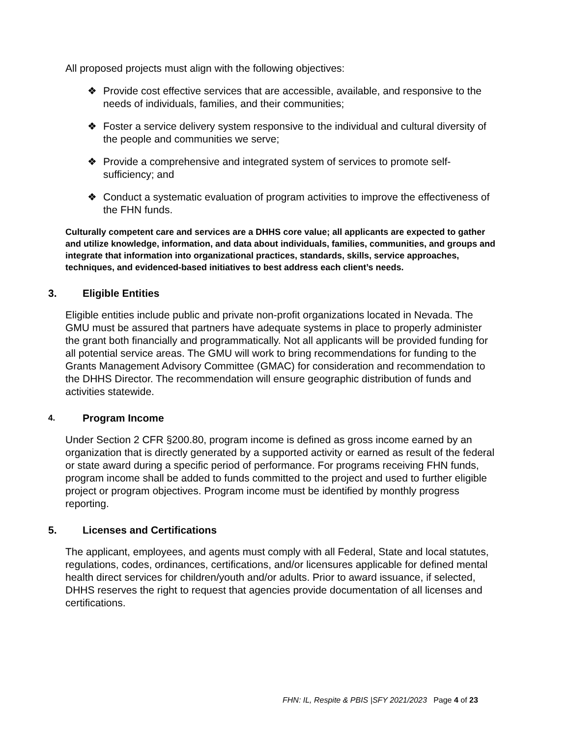All proposed projects must align with the following objectives:
❖ Provide cost effective services that are accessible, available, and responsive to the needs of individuals, families, and their communities;
❖ Foster a service delivery system responsive to the individual and cultural diversity of the people and communities we serve;
❖ Provide a comprehensive and integrated system of services to promote self-sufficiency; and
❖ Conduct a systematic evaluation of program activities to improve the effectiveness of the FHN funds.
Culturally competent care and services are a DHHS core value; all applicants are expected to gather and utilize knowledge, information, and data about individuals, families, communities, and groups and integrate that information into organizational practices, standards, skills, service approaches, techniques, and evidenced-based initiatives to best address each client’s needs.
3. Eligible Entities
Eligible entities include public and private non-profit organizations located in Nevada. The GMU must be assured that partners have adequate systems in place to properly administer the grant both financially and programmatically. Not all applicants will be provided funding for all potential service areas. The GMU will work to bring recommendations for funding to the Grants Management Advisory Committee (GMAC) for consideration and recommendation to the DHHS Director. The recommendation will ensure geographic distribution of funds and activities statewide.
4. Program Income
Under Section 2 CFR §200.80, program income is defined as gross income earned by an organization that is directly generated by a supported activity or earned as result of the federal or state award during a specific period of performance. For programs receiving FHN funds, program income shall be added to funds committed to the project and used to further eligible project or program objectives. Program income must be identified by monthly progress reporting.
5. Licenses and Certifications
The applicant, employees, and agents must comply with all Federal, State and local statutes, regulations, codes, ordinances, certifications, and/or licensures applicable for defined mental health direct services for children/youth and/or adults. Prior to award issuance, if selected, DHHS reserves the right to request that agencies provide documentation of all licenses and certifications.
FHN: IL, Respite & PBIS |SFY 2021/2023 Page 4 of 23